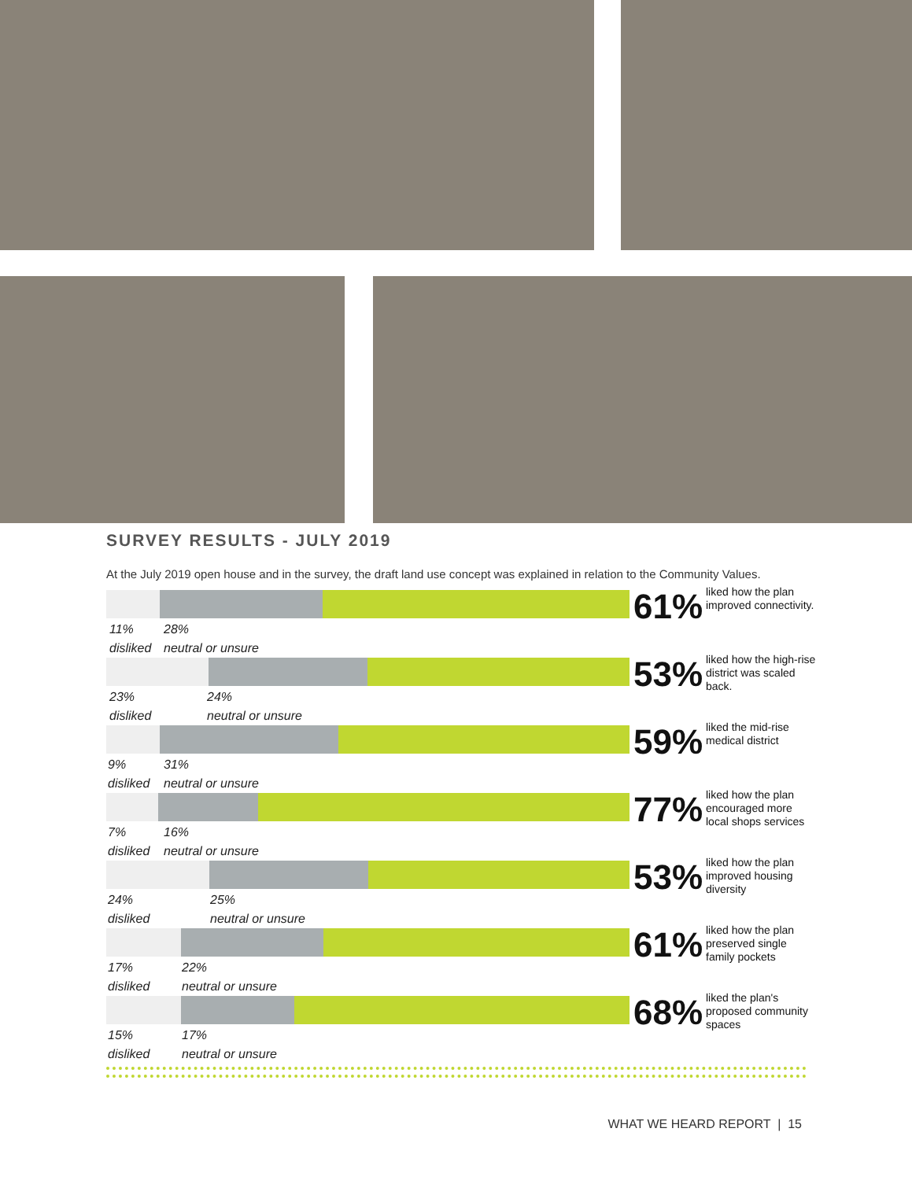SURVEY RESULTS - JULY 2019
At the July 2019 open house and in the survey, the draft land use concept was explained in relation to the Community Values.
61%
liked how the plan improved connectivity.
11%
disliked
28%
neutral or unsure
53%
liked how the high-rise district was scaled back.
23%
disliked
24%
neutral or unsure
59%
liked the mid-rise medical district
9%
disliked
31%
neutral or unsure
77%
liked how the plan encouraged more local shops services
7%
disliked
16%
neutral or unsure
53%
liked how the plan improved housing diversity
24%
disliked
25%
neutral or unsure
61%
liked how the plan preserved single family pockets
17%
disliked
22%
neutral or unsure
68%
liked the plan's proposed community spaces
15%
disliked
17%
neutral or unsure
WHAT WE HEARD REPORT | 15